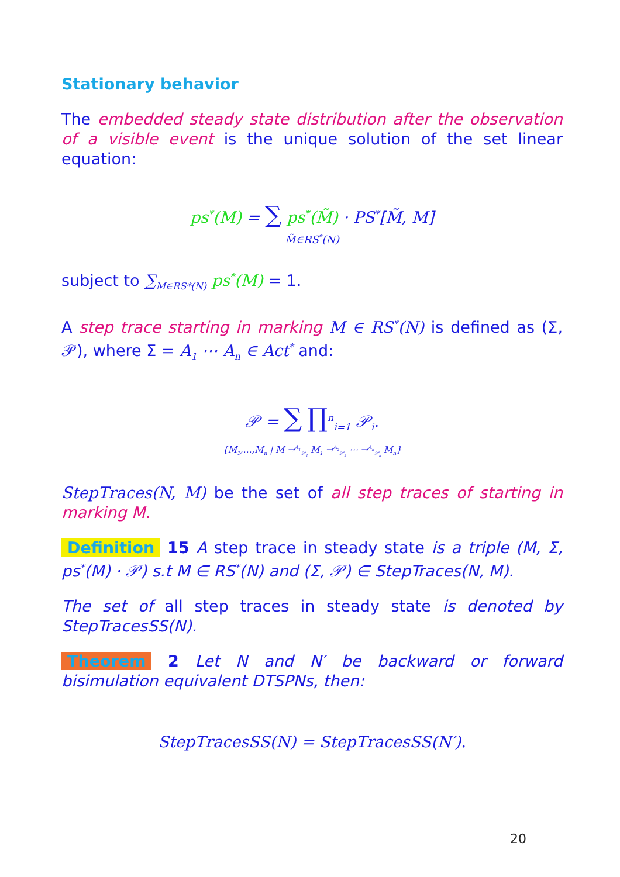Stationary behavior
The embedded steady state distribution after the observation of a visible event is the unique solution of the set linear equation:
ps<sup>*</sup>(M) = ∑ ps<sup>*</sup>(M̃) · PS<sup>*</sup>[M̃, M]
M̃∈RS<sup>*</sup>(N)
subject to ∑<sub>M∈RS*(N)</sub> ps<sup>*</sup>(M) = 1.
A step trace starting in marking M ∈ RS<sup>*</sup>(N) is defined as (Σ, 𝒫), where Σ = A<sub>1</sub> ⋯ A<sub>n</sub> ∈ Act<sup>*</sup> and:
𝒫 = ∑ ∏<sup>n</sup><sub>i=1</sub> 𝒫<sub>i</sub>.
{M<sub>1</sub>,…,M<sub>n</sub> | M →<sup>A<sub>1</sub></sup><sub>𝒫<sub>1</sub></sub> M<sub>1</sub> →<sup>A<sub>2</sub></sup><sub>𝒫<sub>2</sub></sub> ⋯ →<sup>A<sub>n</sub></sup><sub>𝒫<sub>n</sub></sub> M<sub>n</sub>}
StepTraces(N, M) be the set of all step traces of starting in marking M.
Definition 15 A step trace in steady state is a triple (M, Σ, ps<sup>*</sup>(M) · 𝒫) s.t M ∈ RS<sup>*</sup>(N) and (Σ, 𝒫) ∈ StepTraces(N, M).
The set of all step traces in steady state is denoted by StepTracesSS(N).
Theorem 2 Let N and N′ be backward or forward bisimulation equivalent DTSPNs, then:
StepTracesSS(N) = StepTracesSS(N′).
20